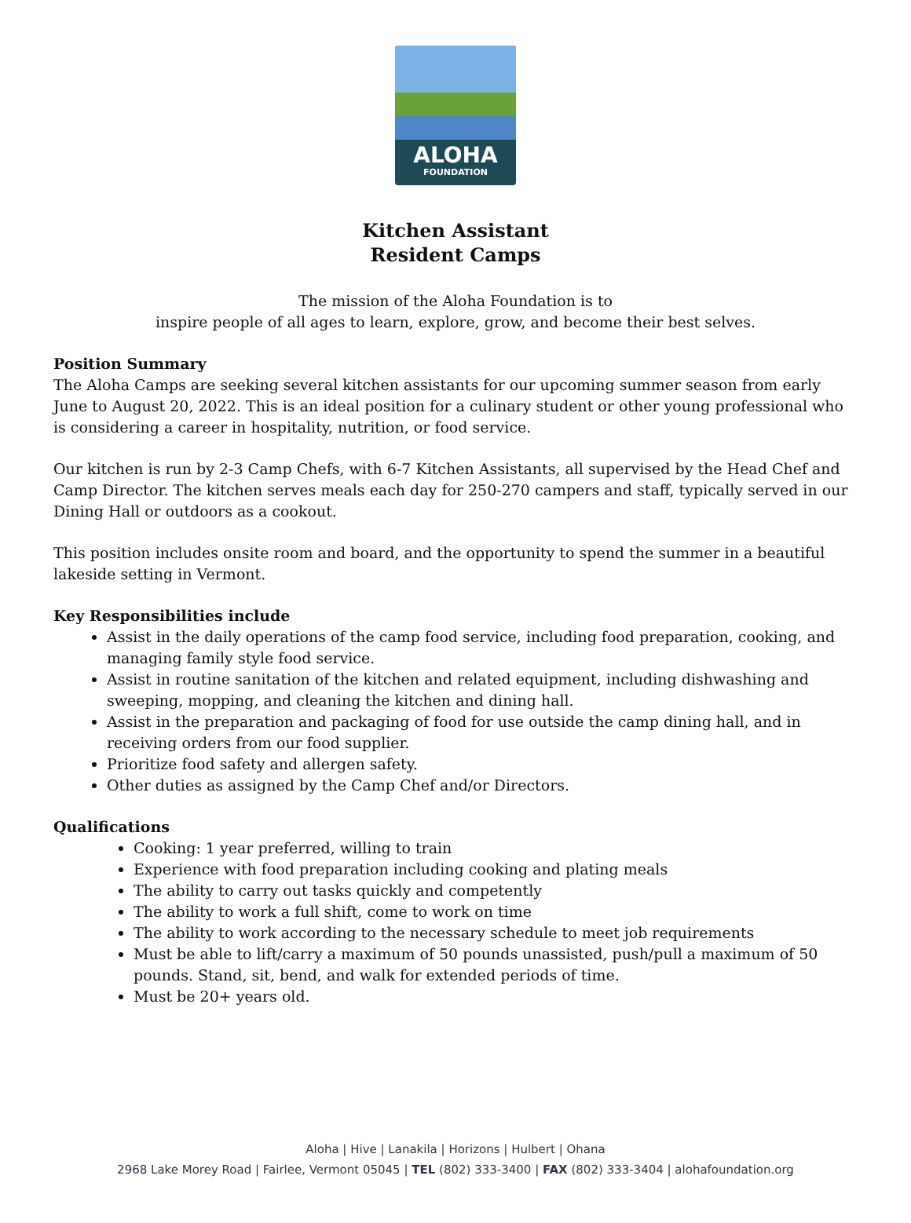ALOHA
FOUNDATION
Kitchen Assistant
Resident Camps
The mission of the Aloha Foundation is to
inspire people of all ages to learn, explore, grow, and become their best selves.
Position Summary
The Aloha Camps are seeking several kitchen assistants for our upcoming summer season from early June to August 20, 2022. This is an ideal position for a culinary student or other young professional who is considering a career in hospitality, nutrition, or food service.
Our kitchen is run by 2-3 Camp Chefs, with 6-7 Kitchen Assistants, all supervised by the Head Chef and Camp Director. The kitchen serves meals each day for 250-270 campers and staff, typically served in our Dining Hall or outdoors as a cookout.
This position includes onsite room and board, and the opportunity to spend the summer in a beautiful lakeside setting in Vermont.
Key Responsibilities include
Assist in the daily operations of the camp food service, including food preparation, cooking, and managing family style food service.
Assist in routine sanitation of the kitchen and related equipment, including dishwashing and sweeping, mopping, and cleaning the kitchen and dining hall.
Assist in the preparation and packaging of food for use outside the camp dining hall, and in receiving orders from our food supplier.
Prioritize food safety and allergen safety.
Other duties as assigned by the Camp Chef and/or Directors.
Qualifications
Cooking: 1 year preferred, willing to train
Experience with food preparation including cooking and plating meals
The ability to carry out tasks quickly and competently
The ability to work a full shift, come to work on time
The ability to work according to the necessary schedule to meet job requirements
Must be able to lift/carry a maximum of 50 pounds unassisted, push/pull a maximum of 50 pounds. Stand, sit, bend, and walk for extended periods of time.
Must be 20+ years old.
Aloha | Hive | Lanakila | Horizons | Hulbert | Ohana
2968 Lake Morey Road | Fairlee, Vermont 05045 | TEL (802) 333-3400 | FAX (802) 333-3404 | alohafoundation.org